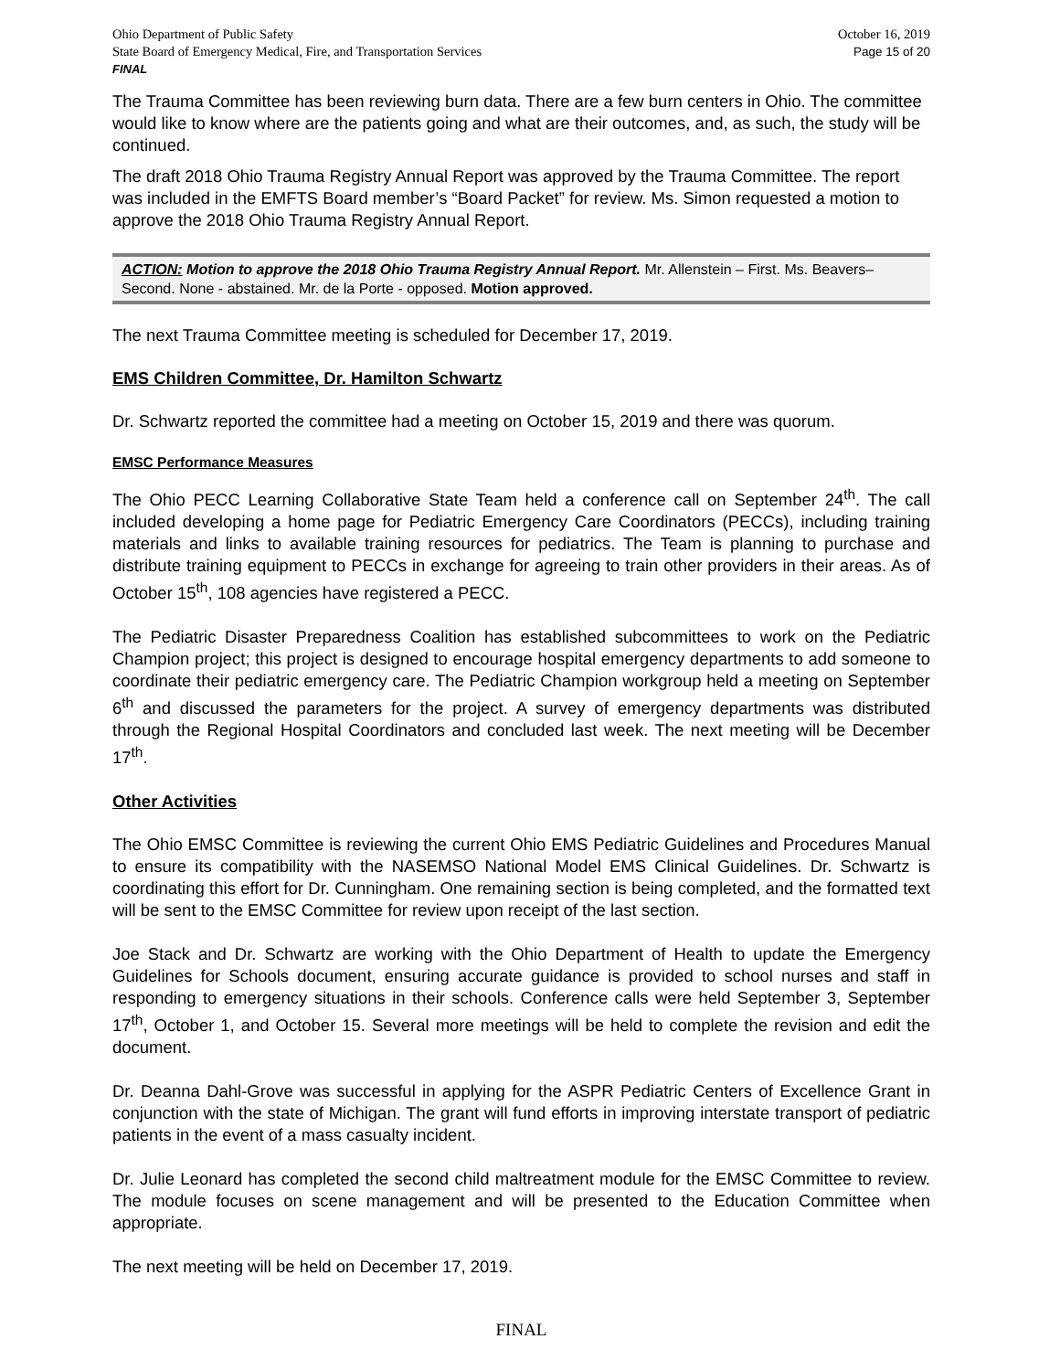Ohio Department of Public Safety
State Board of Emergency Medical, Fire, and Transportation Services
FINAL
October 16, 2019
Page 15 of 20
The Trauma Committee has been reviewing burn data. There are a few burn centers in Ohio. The committee would like to know where are the patients going and what are their outcomes, and, as such, the study will be continued.
The draft 2018 Ohio Trauma Registry Annual Report was approved by the Trauma Committee. The report was included in the EMFTS Board member’s “Board Packet” for review. Ms. Simon requested a motion to approve the 2018 Ohio Trauma Registry Annual Report.
ACTION: Motion to approve the 2018 Ohio Trauma Registry Annual Report. Mr. Allenstein – First. Ms. Beavers– Second. None - abstained. Mr. de la Porte - opposed. Motion approved.
The next Trauma Committee meeting is scheduled for December 17, 2019.
EMS Children Committee, Dr. Hamilton Schwartz
Dr. Schwartz reported the committee had a meeting on October 15, 2019 and there was quorum.
EMSC Performance Measures
The Ohio PECC Learning Collaborative State Team held a conference call on September 24<sup>th</sup>. The call included developing a home page for Pediatric Emergency Care Coordinators (PECCs), including training materials and links to available training resources for pediatrics. The Team is planning to purchase and distribute training equipment to PECCs in exchange for agreeing to train other providers in their areas. As of October 15<sup>th</sup>, 108 agencies have registered a PECC.
The Pediatric Disaster Preparedness Coalition has established subcommittees to work on the Pediatric Champion project; this project is designed to encourage hospital emergency departments to add someone to coordinate their pediatric emergency care. The Pediatric Champion workgroup held a meeting on September 6<sup>th</sup> and discussed the parameters for the project. A survey of emergency departments was distributed through the Regional Hospital Coordinators and concluded last week. The next meeting will be December 17<sup>th</sup>.
Other Activities
The Ohio EMSC Committee is reviewing the current Ohio EMS Pediatric Guidelines and Procedures Manual to ensure its compatibility with the NASEMSO National Model EMS Clinical Guidelines. Dr. Schwartz is coordinating this effort for Dr. Cunningham. One remaining section is being completed, and the formatted text will be sent to the EMSC Committee for review upon receipt of the last section.
Joe Stack and Dr. Schwartz are working with the Ohio Department of Health to update the Emergency Guidelines for Schools document, ensuring accurate guidance is provided to school nurses and staff in responding to emergency situations in their schools. Conference calls were held September 3, September 17<sup>th</sup>, October 1, and October 15. Several more meetings will be held to complete the revision and edit the document.
Dr. Deanna Dahl-Grove was successful in applying for the ASPR Pediatric Centers of Excellence Grant in conjunction with the state of Michigan. The grant will fund efforts in improving interstate transport of pediatric patients in the event of a mass casualty incident.
Dr. Julie Leonard has completed the second child maltreatment module for the EMSC Committee to review. The module focuses on scene management and will be presented to the Education Committee when appropriate.
The next meeting will be held on December 17, 2019.
FINAL